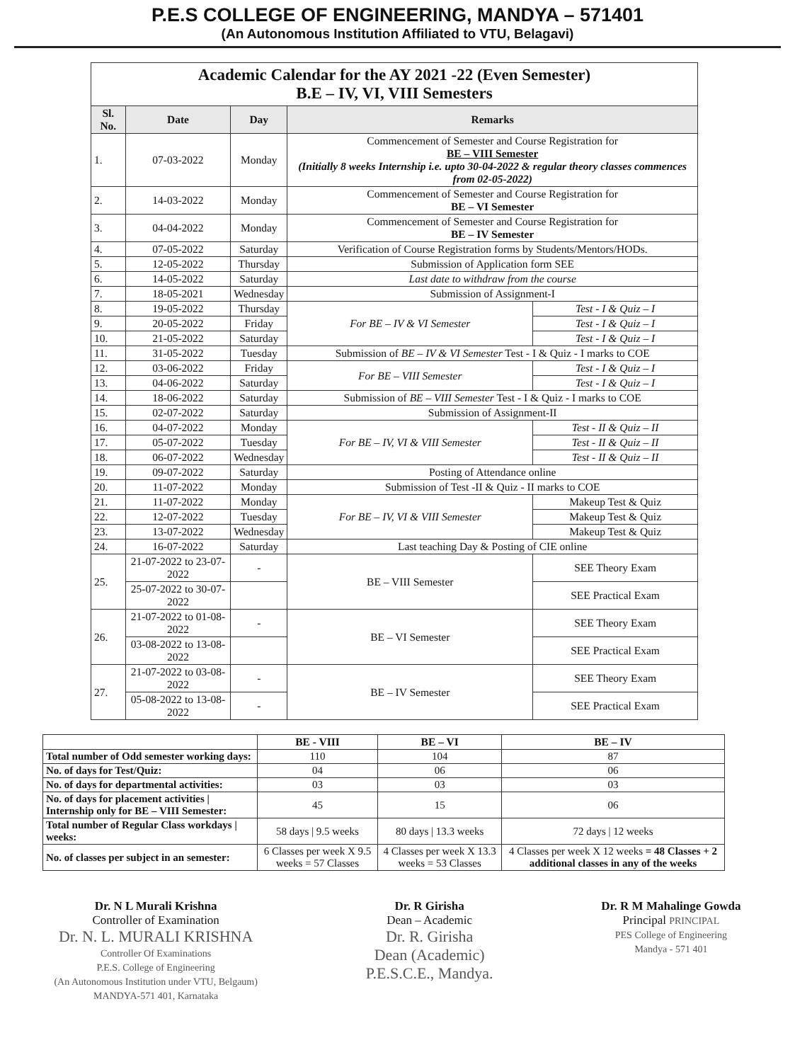P.E.S COLLEGE OF ENGINEERING, MANDYA – 571401
(An Autonomous Institution Affiliated to VTU, Belagavi)
Academic Calendar for the AY 2021 -22 (Even Semester) B.E – IV, VI, VIII Semesters
| Sl. No. | Date | Day | Remarks | |
| --- | --- | --- | --- | --- |
| 1. | 07-03-2022 | Monday | Commencement of Semester and Course Registration for BE – VIII Semester (Initially 8 weeks Internship i.e. upto 30-04-2022 & regular theory classes commences from 02-05-2022) | |
| 2. | 14-03-2022 | Monday | Commencement of Semester and Course Registration for BE – VI Semester | |
| 3. | 04-04-2022 | Monday | Commencement of Semester and Course Registration for BE – IV Semester | |
| 4. | 07-05-2022 | Saturday | Verification of Course Registration forms by Students/Mentors/HODs. | |
| 5. | 12-05-2022 | Thursday | Submission of Application form SEE | |
| 6. | 14-05-2022 | Saturday | Last date to withdraw from the course | |
| 7. | 18-05-2021 | Wednesday | Submission of Assignment-I | |
| 8. | 19-05-2022 | Thursday | For BE – IV & VI Semester | Test - I & Quiz – I |
| 9. | 20-05-2022 | Friday | | Test - I & Quiz – I |
| 10. | 21-05-2022 | Saturday | | Test - I & Quiz – I |
| 11. | 31-05-2022 | Tuesday | Submission of BE – IV & VI Semester Test - I & Quiz - I marks to COE | |
| 12. | 03-06-2022 | Friday | For BE – VIII Semester | Test - I & Quiz – I |
| 13. | 04-06-2022 | Saturday | | Test - I & Quiz – I |
| 14. | 18-06-2022 | Saturday | Submission of BE – VIII Semester Test - I & Quiz - I marks to COE | |
| 15. | 02-07-2022 | Saturday | Submission of Assignment-II | |
| 16. | 04-07-2022 | Monday | For BE – IV, VI & VIII Semester | Test - II & Quiz – II |
| 17. | 05-07-2022 | Tuesday | | Test - II & Quiz – II |
| 18. | 06-07-2022 | Wednesday | | Test - II & Quiz – II |
| 19. | 09-07-2022 | Saturday | Posting of Attendance online | |
| 20. | 11-07-2022 | Monday | Submission of Test -II & Quiz - II marks to COE | |
| 21. | 11-07-2022 | Monday | For BE – IV, VI & VIII Semester | Makeup Test & Quiz |
| 22. | 12-07-2022 | Tuesday | | Makeup Test & Quiz |
| 23. | 13-07-2022 | Wednesday | | Makeup Test & Quiz |
| 24. | 16-07-2022 | Saturday | Last teaching Day & Posting of CIE online | |
| 25. | 21-07-2022 to 23-07-2022 | - | BE – VIII Semester | SEE Theory Exam |
| | 25-07-2022 to 30-07-2022 | | | SEE Practical Exam |
| 26. | 21-07-2022 to 01-08-2022 | - | BE – VI Semester | SEE Theory Exam |
| | 03-08-2022 to 13-08-2022 | | | SEE Practical Exam |
| 27. | 21-07-2022 to 03-08-2022 | - | BE – IV Semester | SEE Theory Exam |
| | 05-08-2022 to 13-08-2022 | - | | SEE Practical Exam |
| | BE - VIII | BE – VI | BE – IV |
| --- | --- | --- | --- |
| Total number of Odd semester working days: | 110 | 104 | 87 |
| No. of days for Test/Quiz: | 04 | 06 | 06 |
| No. of days for departmental activities: | 03 | 03 | 03 |
| No. of days for placement activities / Internship only for BE – VIII Semester: | 45 | 15 | 06 |
| Total number of Regular Class workdays / weeks: | 58 days / 9.5 weeks | 80 days / 13.3 weeks | 72 days / 12 weeks |
| No. of classes per subject in an semester: | 6 Classes per week X 9.5 weeks = 57 Classes | 4 Classes per week X 13.3 weeks = 53 Classes | 4 Classes per week X 12 weeks = 48 Classes + 2 additional classes in any of the weeks |
Dr. N L Murali Krishna
Controller of Examination
Dr. N. L. MURALI KRISHNA
Controller Of Examinations
P.E.S. College of Engineering
(An Autonomous Institution under VTU, Belgaum)
MANDYA-571 401, Karnataka
Dr. R Girisha
Dean – Academic
Dr. R. Girisha
Dean (Academic)
P.E.S.C.E., Mandya.
Dr. R M Mahalinge Gowda
Principal PRINCIPAL
PES College of Engineering
Mandya - 571 401